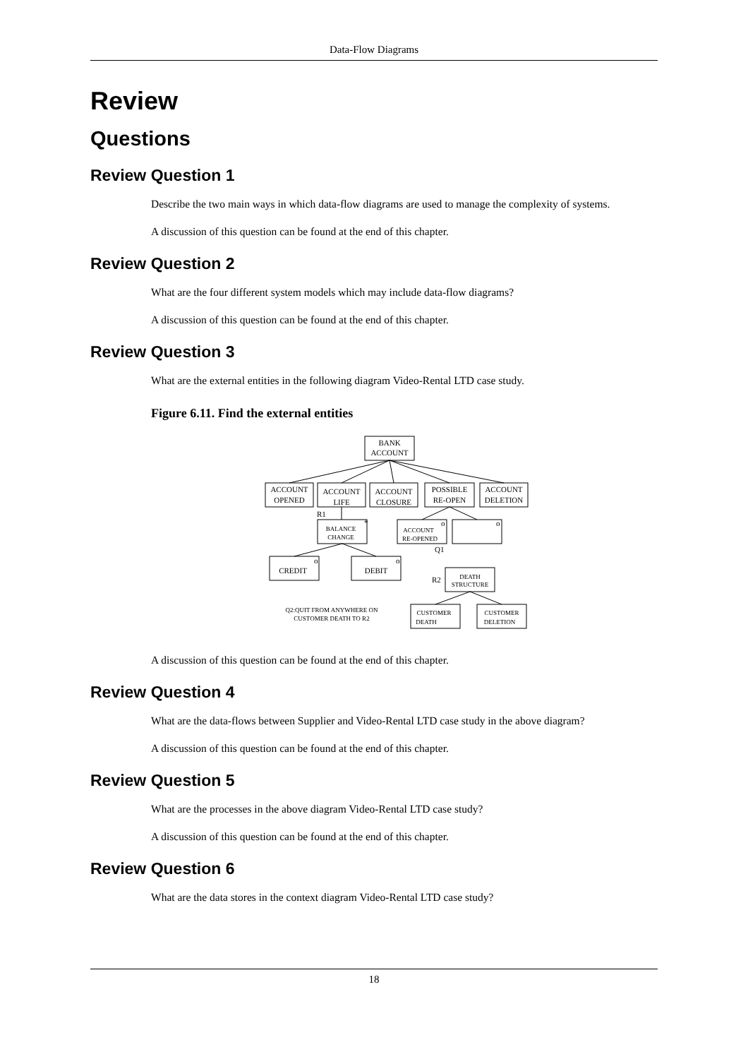Data-Flow Diagrams
Review
Questions
Review Question 1
Describe the two main ways in which data-flow diagrams are used to manage the complexity of systems.
A discussion of this question can be found at the end of this chapter.
Review Question 2
What are the four different system models which may include data-flow diagrams?
A discussion of this question can be found at the end of this chapter.
Review Question 3
What are the external entities in the following diagram Video-Rental LTD case study.
Figure 6.11. Find the external entities
BANK
ACCOUNT
ACCOUNT
OPENED
ACCOUNT
LIFE
ACCOUNT
CLOSURE
POSSIBLE
RE-OPEN
ACCOUNT
DELETION
BALANCE
CHANGE
ACCOUNT
RE-OPENED
CREDIT
DEBIT
DEATH
STRUCTURE
CUSTOMER
DEATH
CUSTOMER
DELETION
Q2:QUIT FROM ANYWHERE ON
CUSTOMER DEATH TO R2
R1
*
o
o
Q1
o
o
R2
A discussion of this question can be found at the end of this chapter.
Review Question 4
What are the data-flows between Supplier and Video-Rental LTD case study in the above diagram?
A discussion of this question can be found at the end of this chapter.
Review Question 5
What are the processes in the above diagram Video-Rental LTD case study?
A discussion of this question can be found at the end of this chapter.
Review Question 6
What are the data stores in the context diagram Video-Rental LTD case study?
18